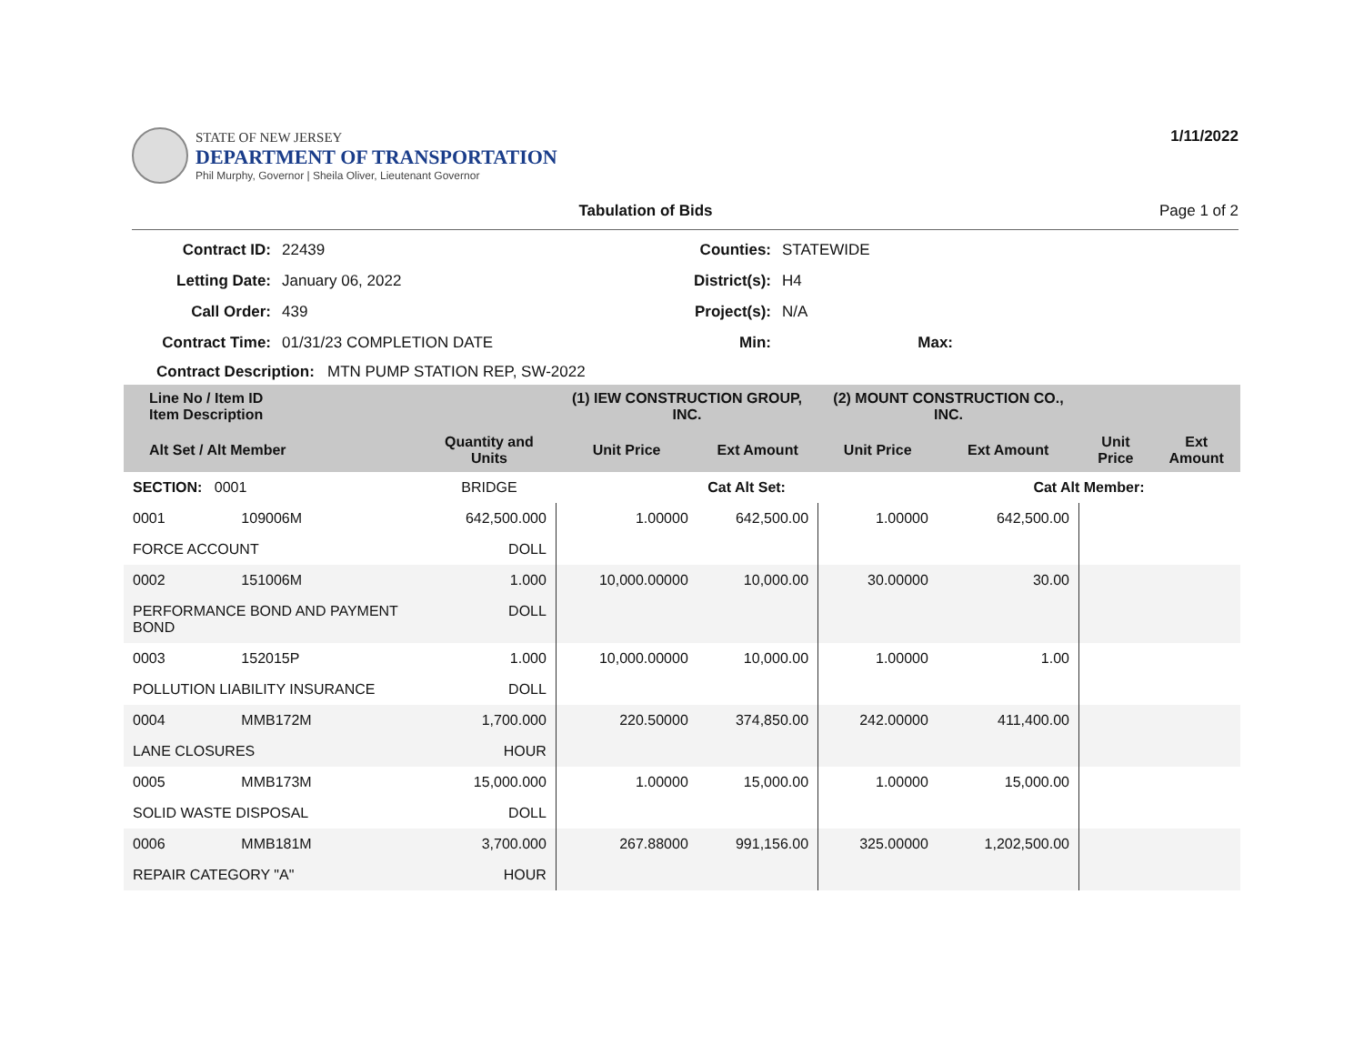STATE OF NEW JERSEY
DEPARTMENT OF TRANSPORTATION
Phil Murphy, Governor | Sheila Oliver, Lieutenant Governor
1/11/2022
Tabulation of Bids Page 1 of 2
Contract ID: 22439 Counties: STATEWIDE Letting Date: January 06, 2022 District(s): H4 Call Order: 439 Project(s): N/A Contract Time: 01/31/23 COMPLETION DATE Min: Max:
Contract Description: MTN PUMP STATION REP, SW-2022
| Line No / Item ID Item Description | | | (1) IEW CONSTRUCTION GROUP, INC. | | (2) MOUNT CONSTRUCTION CO., INC. | | | |
| --- | --- | --- | --- | --- | --- | --- | --- | --- |
| Alt Set / Alt Member | | Quantity and Units | Unit Price | Ext Amount | Unit Price | Ext Amount | Unit Price | Ext Amount |
| SECTION: 0001 | | BRIDGE | Cat Alt Set: | | | Cat Alt Member: | | |
| 0001 | 109006M | 642,500.000 | 1.00000 | 642,500.00 | 1.00000 | 642,500.00 | | |
| FORCE ACCOUNT | | DOLL | | | | | | |
| 0002 | 151006M | 1.000 | 10,000.00000 | 10,000.00 | 30.00000 | 30.00 | | |
| PERFORMANCE BOND AND PAYMENT BOND | | DOLL | | | | | | |
| 0003 | 152015P | 1.000 | 10,000.00000 | 10,000.00 | 1.00000 | 1.00 | | |
| POLLUTION LIABILITY INSURANCE | | DOLL | | | | | | |
| 0004 | MMB172M | 1,700.000 | 220.50000 | 374,850.00 | 242.00000 | 411,400.00 | | |
| LANE CLOSURES | | HOUR | | | | | | |
| 0005 | MMB173M | 15,000.000 | 1.00000 | 15,000.00 | 1.00000 | 15,000.00 | | |
| SOLID WASTE DISPOSAL | | DOLL | | | | | | |
| 0006 | MMB181M | 3,700.000 | 267.88000 | 991,156.00 | 325.00000 | 1,202,500.00 | | |
| REPAIR CATEGORY "A" | | HOUR | | | | | | |